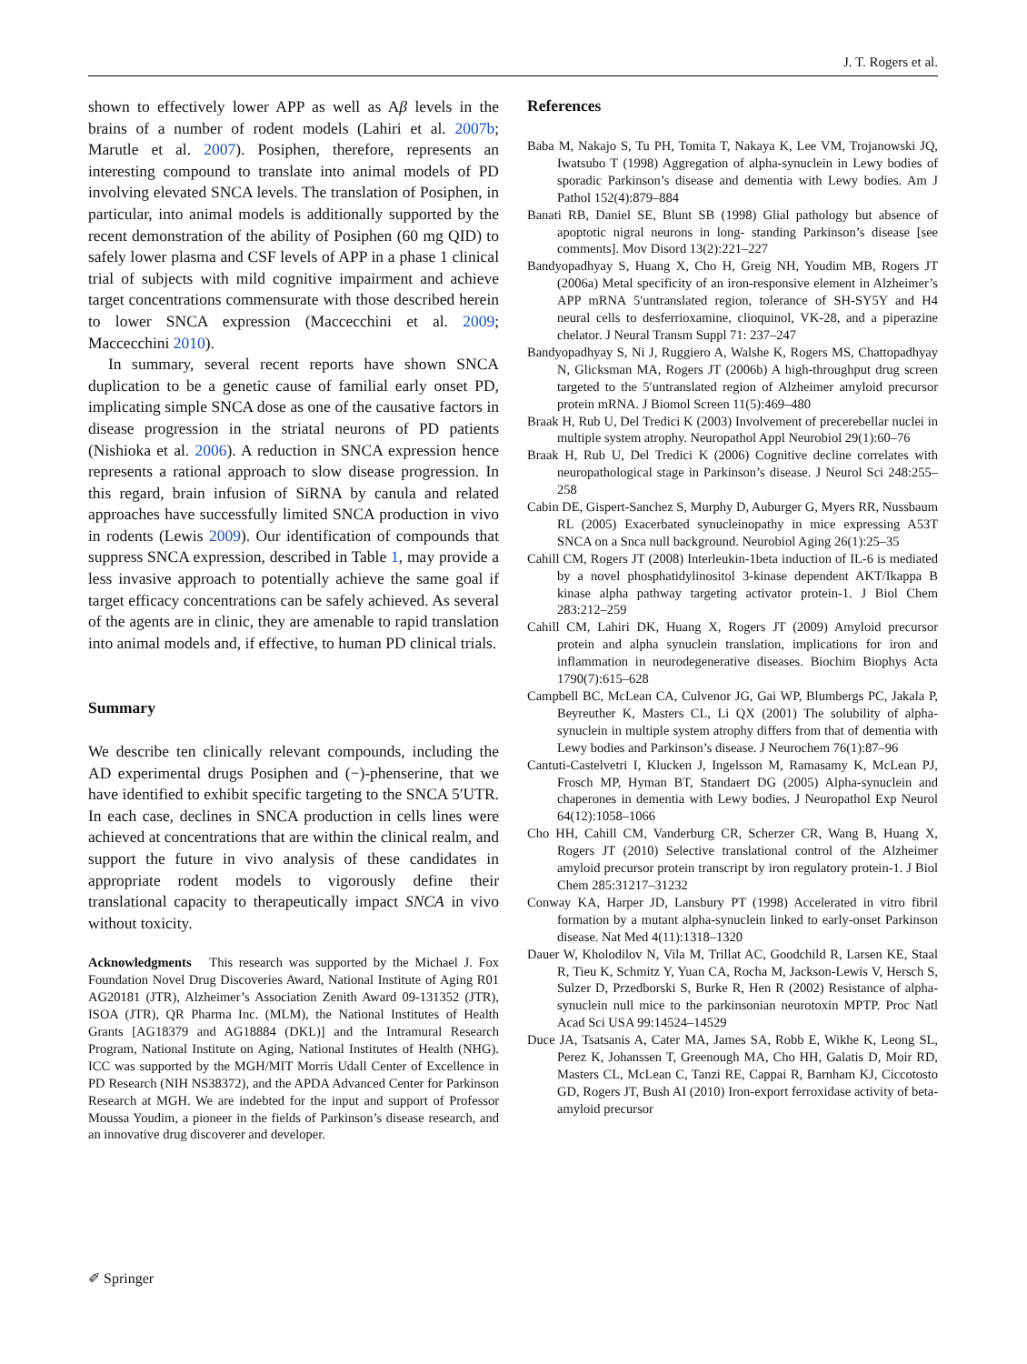J. T. Rogers et al.
shown to effectively lower APP as well as Aβ levels in the brains of a number of rodent models (Lahiri et al. 2007b; Marutle et al. 2007). Posiphen, therefore, represents an interesting compound to translate into animal models of PD involving elevated SNCA levels. The translation of Posiphen, in particular, into animal models is additionally supported by the recent demonstration of the ability of Posiphen (60 mg QID) to safely lower plasma and CSF levels of APP in a phase 1 clinical trial of subjects with mild cognitive impairment and achieve target concentrations commensurate with those described herein to lower SNCA expression (Maccecchini et al. 2009; Maccecchini 2010).
In summary, several recent reports have shown SNCA duplication to be a genetic cause of familial early onset PD, implicating simple SNCA dose as one of the causative factors in disease progression in the striatal neurons of PD patients (Nishioka et al. 2006). A reduction in SNCA expression hence represents a rational approach to slow disease progression. In this regard, brain infusion of SiRNA by canula and related approaches have successfully limited SNCA production in vivo in rodents (Lewis 2009). Our identification of compounds that suppress SNCA expression, described in Table 1, may provide a less invasive approach to potentially achieve the same goal if target efficacy concentrations can be safely achieved. As several of the agents are in clinic, they are amenable to rapid translation into animal models and, if effective, to human PD clinical trials.
Summary
We describe ten clinically relevant compounds, including the AD experimental drugs Posiphen and (−)-phenserine, that we have identified to exhibit specific targeting to the SNCA 5′UTR. In each case, declines in SNCA production in cells lines were achieved at concentrations that are within the clinical realm, and support the future in vivo analysis of these candidates in appropriate rodent models to vigorously define their translational capacity to therapeutically impact SNCA in vivo without toxicity.
Acknowledgments This research was supported by the Michael J. Fox Foundation Novel Drug Discoveries Award, National Institute of Aging R01 AG20181 (JTR), Alzheimer’s Association Zenith Award 09-131352 (JTR), ISOA (JTR), QR Pharma Inc. (MLM), the National Institutes of Health Grants [AG18379 and AG18884 (DKL)] and the Intramural Research Program, National Institute on Aging, National Institutes of Health (NHG). ICC was supported by the MGH/MIT Morris Udall Center of Excellence in PD Research (NIH NS38372), and the APDA Advanced Center for Parkinson Research at MGH. We are indebted for the input and support of Professor Moussa Youdim, a pioneer in the fields of Parkinson’s disease research, and an innovative drug discoverer and developer.
References
Baba M, Nakajo S, Tu PH, Tomita T, Nakaya K, Lee VM, Trojanowski JQ, Iwatsubo T (1998) Aggregation of alpha-synuclein in Lewy bodies of sporadic Parkinson’s disease and dementia with Lewy bodies. Am J Pathol 152(4):879–884
Banati RB, Daniel SE, Blunt SB (1998) Glial pathology but absence of apoptotic nigral neurons in long- standing Parkinson’s disease [see comments]. Mov Disord 13(2):221–227
Bandyopadhyay S, Huang X, Cho H, Greig NH, Youdim MB, Rogers JT (2006a) Metal specificity of an iron-responsive element in Alzheimer’s APP mRNA 5′untranslated region, tolerance of SH-SY5Y and H4 neural cells to desferrioxamine, clioquinol, VK-28, and a piperazine chelator. J Neural Transm Suppl 71: 237–247
Bandyopadhyay S, Ni J, Ruggiero A, Walshe K, Rogers MS, Chattopadhyay N, Glicksman MA, Rogers JT (2006b) A high-throughput drug screen targeted to the 5′untranslated region of Alzheimer amyloid precursor protein mRNA. J Biomol Screen 11(5):469–480
Braak H, Rub U, Del Tredici K (2003) Involvement of precerebellar nuclei in multiple system atrophy. Neuropathol Appl Neurobiol 29(1):60–76
Braak H, Rub U, Del Tredici K (2006) Cognitive decline correlates with neuropathological stage in Parkinson’s disease. J Neurol Sci 248:255–258
Cabin DE, Gispert-Sanchez S, Murphy D, Auburger G, Myers RR, Nussbaum RL (2005) Exacerbated synucleinopathy in mice expressing A53T SNCA on a Snca null background. Neurobiol Aging 26(1):25–35
Cahill CM, Rogers JT (2008) Interleukin-1beta induction of IL-6 is mediated by a novel phosphatidylinositol 3-kinase dependent AKT/Ikappa B kinase alpha pathway targeting activator protein-1. J Biol Chem 283:212–259
Cahill CM, Lahiri DK, Huang X, Rogers JT (2009) Amyloid precursor protein and alpha synuclein translation, implications for iron and inflammation in neurodegenerative diseases. Biochim Biophys Acta 1790(7):615–628
Campbell BC, McLean CA, Culvenor JG, Gai WP, Blumbergs PC, Jakala P, Beyreuther K, Masters CL, Li QX (2001) The solubility of alpha-synuclein in multiple system atrophy differs from that of dementia with Lewy bodies and Parkinson’s disease. J Neurochem 76(1):87–96
Cantuti-Castelvetri I, Klucken J, Ingelsson M, Ramasamy K, McLean PJ, Frosch MP, Hyman BT, Standaert DG (2005) Alpha-synuclein and chaperones in dementia with Lewy bodies. J Neuropathol Exp Neurol 64(12):1058–1066
Cho HH, Cahill CM, Vanderburg CR, Scherzer CR, Wang B, Huang X, Rogers JT (2010) Selective translational control of the Alzheimer amyloid precursor protein transcript by iron regulatory protein-1. J Biol Chem 285:31217–31232
Conway KA, Harper JD, Lansbury PT (1998) Accelerated in vitro fibril formation by a mutant alpha-synuclein linked to early-onset Parkinson disease. Nat Med 4(11):1318–1320
Dauer W, Kholodilov N, Vila M, Trillat AC, Goodchild R, Larsen KE, Staal R, Tieu K, Schmitz Y, Yuan CA, Rocha M, Jackson-Lewis V, Hersch S, Sulzer D, Przedborski S, Burke R, Hen R (2002) Resistance of alpha-synuclein null mice to the parkinsonian neurotoxin MPTP. Proc Natl Acad Sci USA 99:14524–14529
Duce JA, Tsatsanis A, Cater MA, James SA, Robb E, Wikhe K, Leong SL, Perez K, Johanssen T, Greenough MA, Cho HH, Galatis D, Moir RD, Masters CL, McLean C, Tanzi RE, Cappai R, Barnham KJ, Ciccotosto GD, Rogers JT, Bush AI (2010) Iron-export ferroxidase activity of beta-amyloid precursor
✐ Springer